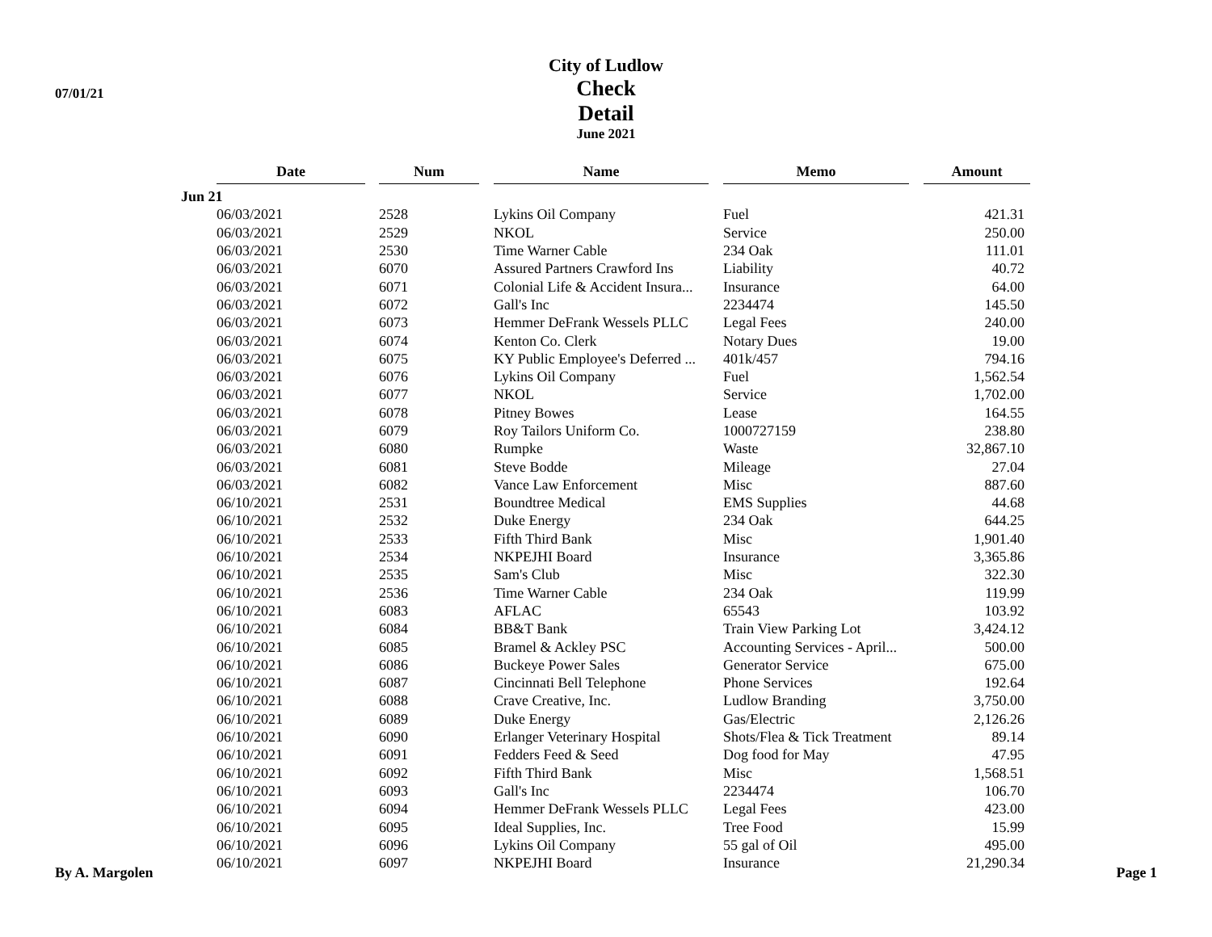07/01/21
City of Ludlow
Check Detail
June 2021
| | Date | Num | Name | Memo | Amount |
| --- | --- | --- | --- | --- | --- |
| Jun 21 | | | | | |
| | 06/03/2021 | 2528 | Lykins Oil Company | Fuel | 421.31 |
| | 06/03/2021 | 2529 | NKOL | Service | 250.00 |
| | 06/03/2021 | 2530 | Time Warner Cable | 234 Oak | 111.01 |
| | 06/03/2021 | 6070 | Assured Partners Crawford Ins | Liability | 40.72 |
| | 06/03/2021 | 6071 | Colonial Life & Accident Insura... | Insurance | 64.00 |
| | 06/03/2021 | 6072 | Gall's Inc | 2234474 | 145.50 |
| | 06/03/2021 | 6073 | Hemmer DeFrank Wessels PLLC | Legal Fees | 240.00 |
| | 06/03/2021 | 6074 | Kenton Co. Clerk | Notary Dues | 19.00 |
| | 06/03/2021 | 6075 | KY Public Employee's Deferred ... | 401k/457 | 794.16 |
| | 06/03/2021 | 6076 | Lykins Oil Company | Fuel | 1,562.54 |
| | 06/03/2021 | 6077 | NKOL | Service | 1,702.00 |
| | 06/03/2021 | 6078 | Pitney Bowes | Lease | 164.55 |
| | 06/03/2021 | 6079 | Roy Tailors Uniform Co. | 1000727159 | 238.80 |
| | 06/03/2021 | 6080 | Rumpke | Waste | 32,867.10 |
| | 06/03/2021 | 6081 | Steve Bodde | Mileage | 27.04 |
| | 06/03/2021 | 6082 | Vance Law Enforcement | Misc | 887.60 |
| | 06/10/2021 | 2531 | Boundtree Medical | EMS Supplies | 44.68 |
| | 06/10/2021 | 2532 | Duke Energy | 234 Oak | 644.25 |
| | 06/10/2021 | 2533 | Fifth Third Bank | Misc | 1,901.40 |
| | 06/10/2021 | 2534 | NKPEJHI Board | Insurance | 3,365.86 |
| | 06/10/2021 | 2535 | Sam's Club | Misc | 322.30 |
| | 06/10/2021 | 2536 | Time Warner Cable | 234 Oak | 119.99 |
| | 06/10/2021 | 6083 | AFLAC | 65543 | 103.92 |
| | 06/10/2021 | 6084 | BB&T Bank | Train View Parking Lot | 3,424.12 |
| | 06/10/2021 | 6085 | Bramel & Ackley PSC | Accounting Services - April... | 500.00 |
| | 06/10/2021 | 6086 | Buckeye Power Sales | Generator Service | 675.00 |
| | 06/10/2021 | 6087 | Cincinnati Bell Telephone | Phone Services | 192.64 |
| | 06/10/2021 | 6088 | Crave Creative, Inc. | Ludlow Branding | 3,750.00 |
| | 06/10/2021 | 6089 | Duke Energy | Gas/Electric | 2,126.26 |
| | 06/10/2021 | 6090 | Erlanger Veterinary Hospital | Shots/Flea & Tick Treatment | 89.14 |
| | 06/10/2021 | 6091 | Fedders Feed & Seed | Dog food for May | 47.95 |
| | 06/10/2021 | 6092 | Fifth Third Bank | Misc | 1,568.51 |
| | 06/10/2021 | 6093 | Gall's Inc | 2234474 | 106.70 |
| | 06/10/2021 | 6094 | Hemmer DeFrank Wessels PLLC | Legal Fees | 423.00 |
| | 06/10/2021 | 6095 | Ideal Supplies, Inc. | Tree Food | 15.99 |
| | 06/10/2021 | 6096 | Lykins Oil Company | 55 gal of Oil | 495.00 |
| | 06/10/2021 | 6097 | NKPEJHI Board | Insurance | 21,290.34 |
By A. Margolen Page 1